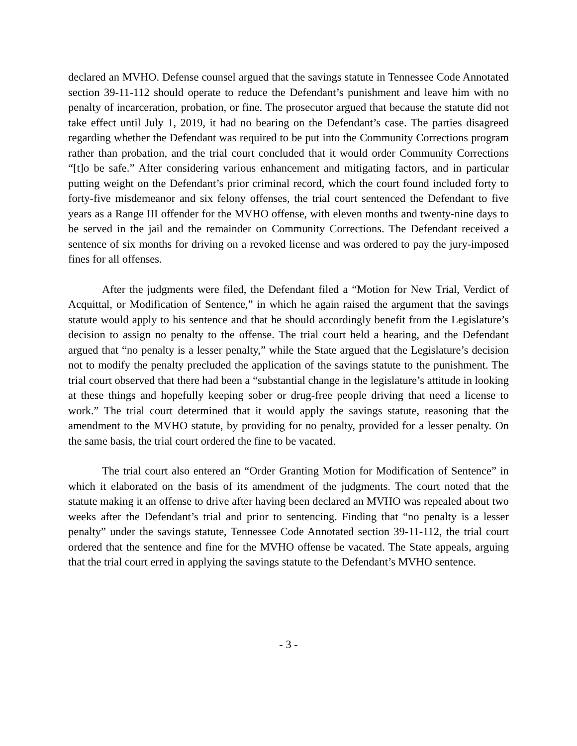declared an MVHO. Defense counsel argued that the savings statute in Tennessee Code Annotated section 39-11-112 should operate to reduce the Defendant’s punishment and leave him with no penalty of incarceration, probation, or fine. The prosecutor argued that because the statute did not take effect until July 1, 2019, it had no bearing on the Defendant’s case. The parties disagreed regarding whether the Defendant was required to be put into the Community Corrections program rather than probation, and the trial court concluded that it would order Community Corrections “[t]o be safe.” After considering various enhancement and mitigating factors, and in particular putting weight on the Defendant’s prior criminal record, which the court found included forty to forty-five misdemeanor and six felony offenses, the trial court sentenced the Defendant to five years as a Range III offender for the MVHO offense, with eleven months and twenty-nine days to be served in the jail and the remainder on Community Corrections. The Defendant received a sentence of six months for driving on a revoked license and was ordered to pay the jury-imposed fines for all offenses.
After the judgments were filed, the Defendant filed a “Motion for New Trial, Verdict of Acquittal, or Modification of Sentence,” in which he again raised the argument that the savings statute would apply to his sentence and that he should accordingly benefit from the Legislature’s decision to assign no penalty to the offense. The trial court held a hearing, and the Defendant argued that “no penalty is a lesser penalty,” while the State argued that the Legislature’s decision not to modify the penalty precluded the application of the savings statute to the punishment. The trial court observed that there had been a “substantial change in the legislature’s attitude in looking at these things and hopefully keeping sober or drug-free people driving that need a license to work.” The trial court determined that it would apply the savings statute, reasoning that the amendment to the MVHO statute, by providing for no penalty, provided for a lesser penalty. On the same basis, the trial court ordered the fine to be vacated.
The trial court also entered an “Order Granting Motion for Modification of Sentence” in which it elaborated on the basis of its amendment of the judgments. The court noted that the statute making it an offense to drive after having been declared an MVHO was repealed about two weeks after the Defendant’s trial and prior to sentencing. Finding that “no penalty is a lesser penalty” under the savings statute, Tennessee Code Annotated section 39-11-112, the trial court ordered that the sentence and fine for the MVHO offense be vacated. The State appeals, arguing that the trial court erred in applying the savings statute to the Defendant’s MVHO sentence.
- 3 -